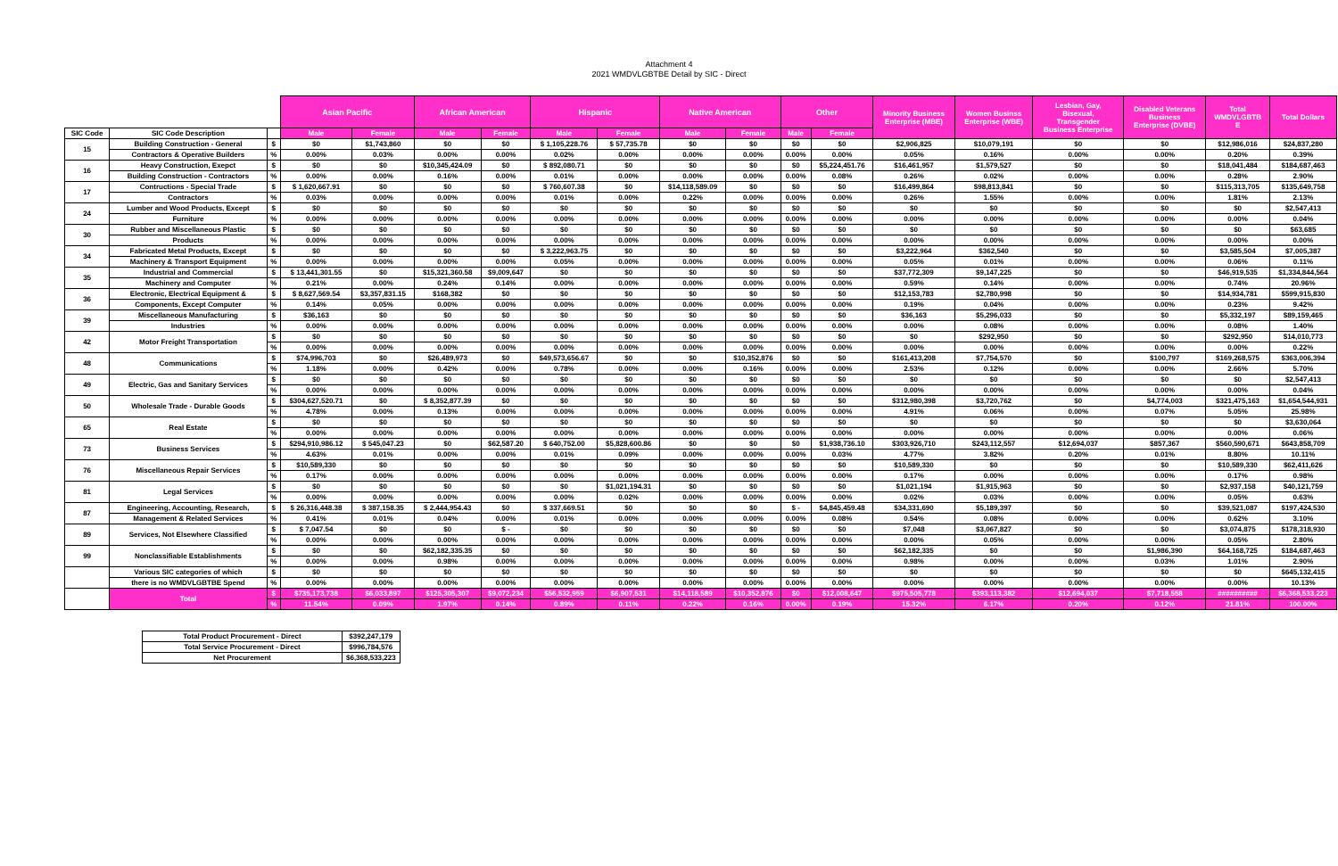Attachment 4
2021 WMDVLGBTBE Detail by SIC - Direct
| | | | Asian Pacific | | African American | | Hispanic | | Native American | | Other | | Minority Business Enterprise (MBE) | Women Businss Enterprise (WBE) | Lesbian, Gay, Bisexual, Transgender Business Enterprise | Disabled Veterans Business Enterprise (DVBE) | Total WMDVLGBTB E | Total Dollars |
| --- | --- | --- | --- | --- | --- | --- | --- | --- | --- | --- | --- | --- | --- | --- | --- | --- | --- | --- |
| SIC Code | SIC Code Description | | Male | Female | Male | Female | Male | Female | Male | Female | Male | Female | | | | | | |
| 15 | Building Construction - General | $ | $0 | $1,743,860 | $0 | $0 | $ 1,105,228.76 | $ 57,735.78 | $0 | $0 | $0 | $0 | $2,906,825 | $10,079,191 | $0 | $0 | $12,986,016 | $24,837,280 |
| | Contractors & Operative Builders | % | 0.00% | 0.03% | 0.00% | 0.00% | 0.02% | 0.00% | 0.00% | 0.00% | 0.00% | 0.00% | 0.05% | 0.16% | 0.00% | 0.00% | 0.20% | 0.39% |
| 16 | Heavy Construction, Exepct | $ | $0 | $0 | $10,345,424.09 | $0 | $ 892,080.71 | $0 | $0 | $0 | $0 | $5,224,451.76 | $16,461,957 | $1,579,527 | $0 | $0 | $18,041,484 | $184,687,463 |
| | Building Construction - Contractors | % | 0.00% | 0.00% | 0.16% | 0.00% | 0.01% | 0.00% | 0.00% | 0.00% | 0.00% | 0.08% | 0.26% | 0.02% | 0.00% | 0.00% | 0.28% | 2.90% |
| 17 | Contructions - Special Trade | $ | $ 1,620,667.91 | $0 | $0 | $0 | $ 760,607.38 | $0 | $14,118,589.09 | $0 | $0 | $0 | $16,499,864 | $98,813,841 | $0 | $0 | $115,313,705 | $135,649,758 |
| | Contractors | % | 0.03% | 0.00% | 0.00% | 0.00% | 0.01% | 0.00% | 0.22% | 0.00% | 0.00% | 0.00% | 0.26% | 1.55% | 0.00% | 0.00% | 1.81% | 2.13% |
| 24 | Lumber and Wood Products, Except | $ | $0 | $0 | $0 | $0 | $0 | $0 | $0 | $0 | $0 | $0 | $0 | $0 | $0 | $0 | $0 | $2,547,413 |
| | Furniture | % | 0.00% | 0.00% | 0.00% | 0.00% | 0.00% | 0.00% | 0.00% | 0.00% | 0.00% | 0.00% | 0.00% | 0.00% | 0.00% | 0.00% | 0.00% | 0.04% |
| 30 | Rubber and Miscellaneous Plastic | $ | $0 | $0 | $0 | $0 | $0 | $0 | $0 | $0 | $0 | $0 | $0 | $0 | $0 | $0 | $0 | $63,685 |
| | Products | % | 0.00% | 0.00% | 0.00% | 0.00% | 0.00% | 0.00% | 0.00% | 0.00% | 0.00% | 0.00% | 0.00% | 0.00% | 0.00% | 0.00% | 0.00% | 0.00% |
| 34 | Fabricated Metal Products, Except | $ | $0 | $0 | $0 | $0 | $ 3,222,963.75 | $0 | $0 | $0 | $0 | $0 | $3,222,964 | $362,540 | $0 | $0 | $3,585,504 | $7,005,387 |
| | Machinery & Transport Equipment | % | 0.00% | 0.00% | 0.00% | 0.00% | 0.05% | 0.00% | 0.00% | 0.00% | 0.00% | 0.00% | 0.05% | 0.01% | 0.00% | 0.00% | 0.06% | 0.11% |
| 35 | Industrial and Commercial | $ | $ 13,441,301.55 | $0 | $15,321,360.58 | $9,009,647 | $0 | $0 | $0 | $0 | $0 | $0 | $37,772,309 | $9,147,225 | $0 | $0 | $46,919,535 | $1,334,844,564 |
| | Machinery and Computer | % | 0.21% | 0.00% | 0.24% | 0.14% | 0.00% | 0.00% | 0.00% | 0.00% | 0.00% | 0.00% | 0.59% | 0.14% | 0.00% | 0.00% | 0.74% | 20.96% |
| 36 | Electronic, Electrical Equipment & | $ | $ 8,627,569.54 | $3,357,831.15 | $168,382 | $0 | $0 | $0 | $0 | $0 | $0 | $0 | $12,153,783 | $2,780,998 | $0 | $0 | $14,934,781 | $599,915,830 |
| | Components, Except Computer | % | 0.14% | 0.05% | 0.00% | 0.00% | 0.00% | 0.00% | 0.00% | 0.00% | 0.00% | 0.00% | 0.19% | 0.04% | 0.00% | 0.00% | 0.23% | 9.42% |
| 39 | Miscellaneous Manufacturing | $ | $36,163 | $0 | $0 | $0 | $0 | $0 | $0 | $0 | $0 | $0 | $36,163 | $5,296,033 | $0 | $0 | $5,332,197 | $89,159,465 |
| | Industries | % | 0.00% | 0.00% | 0.00% | 0.00% | 0.00% | 0.00% | 0.00% | 0.00% | 0.00% | 0.00% | 0.00% | 0.08% | 0.00% | 0.00% | 0.08% | 1.40% |
| 42 | Motor Freight Transportation | $ | $0 | $0 | $0 | $0 | $0 | $0 | $0 | $0 | $0 | $0 | $0 | $292,950 | $0 | $0 | $292,950 | $14,010,773 |
| | | % | 0.00% | 0.00% | 0.00% | 0.00% | 0.00% | 0.00% | 0.00% | 0.00% | 0.00% | 0.00% | 0.00% | 0.00% | 0.00% | 0.00% | 0.00% | 0.22% |
| 48 | Communications | $ | $74,996,703 | $0 | $26,489,973 | $0 | $49,573,656.67 | $0 | $0 | $10,352,876 | $0 | $0 | $161,413,208 | $7,754,570 | $0 | $100,797 | $169,268,575 | $363,006,394 |
| | | % | 1.18% | 0.00% | 0.42% | 0.00% | 0.78% | 0.00% | 0.00% | 0.16% | 0.00% | 0.00% | 2.53% | 0.12% | 0.00% | 0.00% | 2.66% | 5.70% |
| 49 | Electric, Gas and Sanitary Services | $ | $0 | $0 | $0 | $0 | $0 | $0 | $0 | $0 | $0 | $0 | $0 | $0 | $0 | $0 | $0 | $2,547,413 |
| | | % | 0.00% | 0.00% | 0.00% | 0.00% | 0.00% | 0.00% | 0.00% | 0.00% | 0.00% | 0.00% | 0.00% | 0.00% | 0.00% | 0.00% | 0.00% | 0.04% |
| 50 | Wholesale Trade - Durable Goods | $ | $304,627,520.71 | $0 | $ 8,352,877.39 | $0 | $0 | $0 | $0 | $0 | $0 | $0 | $312,980,398 | $3,720,762 | $0 | $4,774,003 | $321,475,163 | $1,654,544,931 |
| | | % | 4.78% | 0.00% | 0.13% | 0.00% | 0.00% | 0.00% | 0.00% | 0.00% | 0.00% | 0.00% | 4.91% | 0.06% | 0.00% | 0.07% | 5.05% | 25.98% |
| 65 | Real Estate | $ | $0 | $0 | $0 | $0 | $0 | $0 | $0 | $0 | $0 | $0 | $0 | $0 | $0 | $0 | $0 | $3,630,064 |
| | | % | 0.00% | 0.00% | 0.00% | 0.00% | 0.00% | 0.00% | 0.00% | 0.00% | 0.00% | 0.00% | 0.00% | 0.00% | 0.00% | 0.00% | 0.00% | 0.06% |
| 73 | Business Services | $ | $294,910,986.12 | $ 545,047.23 | $0 | $62,587.20 | $ 640,752.00 | $5,828,600.86 | $0 | $0 | $0 | $1,938,736.10 | $303,926,710 | $243,112,557 | $12,694,037 | $857,367 | $560,590,671 | $643,858,709 |
| | | % | 4.63% | 0.01% | 0.00% | 0.00% | 0.01% | 0.09% | 0.00% | 0.00% | 0.00% | 0.03% | 4.77% | 3.82% | 0.20% | 0.01% | 8.80% | 10.11% |
| 76 | Miscellaneous Repair Services | $ | $10,589,330 | $0 | $0 | $0 | $0 | $0 | $0 | $0 | $0 | $0 | $10,589,330 | $0 | $0 | $0 | $10,589,330 | $62,411,626 |
| | | % | 0.17% | 0.00% | 0.00% | 0.00% | 0.00% | 0.00% | 0.00% | 0.00% | 0.00% | 0.00% | 0.17% | 0.00% | 0.00% | 0.00% | 0.17% | 0.98% |
| 81 | Legal Services | $ | $0 | $0 | $0 | $0 | $0 | $1,021,194.31 | $0 | $0 | $0 | $0 | $1,021,194 | $1,915,963 | $0 | $0 | $2,937,158 | $40,121,759 |
| | | % | 0.00% | 0.00% | 0.00% | 0.00% | 0.00% | 0.02% | 0.00% | 0.00% | 0.00% | 0.00% | 0.02% | 0.03% | 0.00% | 0.00% | 0.05% | 0.63% |
| 87 | Engineering, Accounting, Research, | $ | $ 26,316,448.38 | $ 387,158.35 | $ 2,444,954.43 | $0 | $ 337,669.51 | $0 | $0 | $0 | $ - | $4,845,459.48 | $34,331,690 | $5,189,397 | $0 | $0 | $39,521,087 | $197,424,530 |
| | Management & Related Services | % | 0.41% | 0.01% | 0.04% | 0.00% | 0.01% | 0.00% | 0.00% | 0.00% | 0.00% | 0.08% | 0.54% | 0.08% | 0.00% | 0.00% | 0.62% | 3.10% |
| 89 | Services, Not Elsewhere Classified | $ | $ 7,047.54 | $0 | $0 | $ - | $0 | $0 | $0 | $0 | $0 | $0 | $7,048 | $3,067,827 | $0 | $0 | $3,074,875 | $178,318,930 |
| | | % | 0.00% | 0.00% | 0.00% | 0.00% | 0.00% | 0.00% | 0.00% | 0.00% | 0.00% | 0.00% | 0.00% | 0.05% | 0.00% | 0.00% | 0.05% | 2.80% |
| 99 | Nonclassifiable Establishments | $ | $0 | $0 | $62,182,335.35 | $0 | $0 | $0 | $0 | $0 | $0 | $0 | $62,182,335 | $0 | $0 | $1,986,390 | $64,168,725 | $184,687,463 |
| | | % | 0.00% | 0.00% | 0.98% | 0.00% | 0.00% | 0.00% | 0.00% | 0.00% | 0.00% | 0.00% | 0.98% | 0.00% | 0.00% | 0.03% | 1.01% | 2.90% |
| | Various SIC categories of which | $ | $0 | $0 | $0 | $0 | $0 | $0 | $0 | $0 | $0 | $0 | $0 | $0 | $0 | $0 | $0 | $645,132,415 |
| | there is no WMDVLGBTBE Spend | % | 0.00% | 0.00% | 0.00% | 0.00% | 0.00% | 0.00% | 0.00% | 0.00% | 0.00% | 0.00% | 0.00% | 0.00% | 0.00% | 0.00% | 0.00% | 10.13% |
| | Total | $ | $735,173,738 | $6,033,897 | $125,305,307 | $9,072,234 | $56,532,959 | $6,907,531 | $14,118,589 | $10,352,876 | $0 | $12,008,647 | $975,505,778 | $393,113,382 | $12,694,037 | $7,718,558 | ########## | $6,368,533,223 |
| | | % | 11.54% | 0.09% | 1.97% | 0.14% | 0.89% | 0.11% | 0.22% | 0.16% | 0.00% | 0.19% | 15.32% | 6.17% | 0.20% | 0.12% | 21.81% | 100.00% |
| Total Product Procurement - Direct | $392,247,179 |
| Total Service Procurement - Direct | $996,784,576 |
| Net Procurement | $6,368,533,223 |